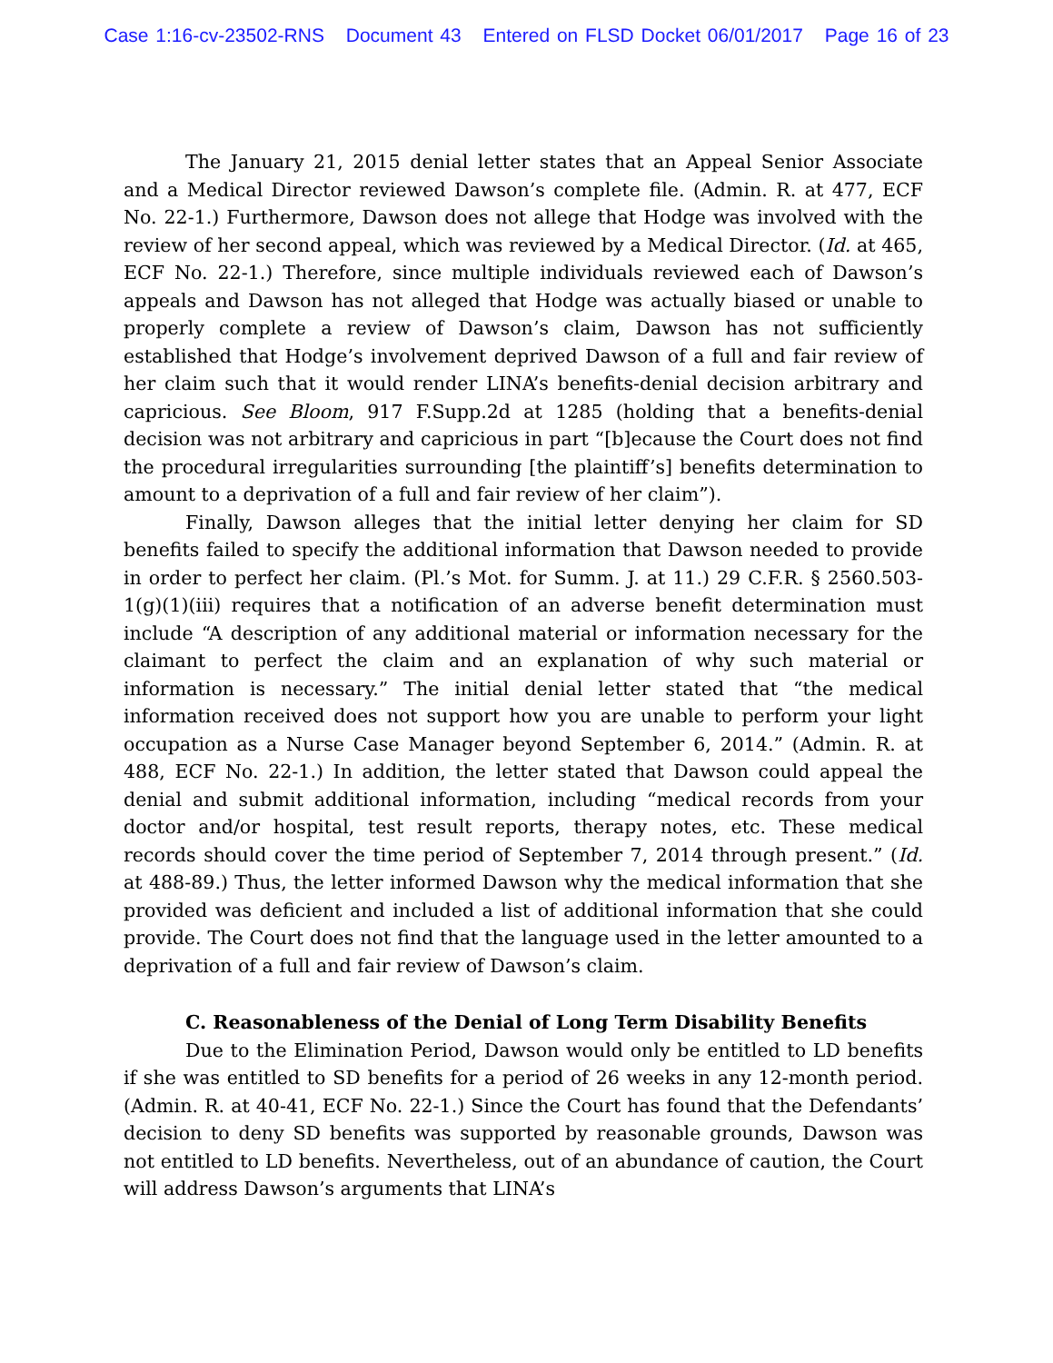Case 1:16-cv-23502-RNS Document 43 Entered on FLSD Docket 06/01/2017 Page 16 of 23
The January 21, 2015 denial letter states that an Appeal Senior Associate and a Medical Director reviewed Dawson’s complete file. (Admin. R. at 477, ECF No. 22-1.) Furthermore, Dawson does not allege that Hodge was involved with the review of her second appeal, which was reviewed by a Medical Director. (Id. at 465, ECF No. 22-1.) Therefore, since multiple individuals reviewed each of Dawson’s appeals and Dawson has not alleged that Hodge was actually biased or unable to properly complete a review of Dawson’s claim, Dawson has not sufficiently established that Hodge’s involvement deprived Dawson of a full and fair review of her claim such that it would render LINA’s benefits-denial decision arbitrary and capricious. See Bloom, 917 F.Supp.2d at 1285 (holding that a benefits-denial decision was not arbitrary and capricious in part “[b]ecause the Court does not find the procedural irregularities surrounding [the plaintiff’s] benefits determination to amount to a deprivation of a full and fair review of her claim”).
Finally, Dawson alleges that the initial letter denying her claim for SD benefits failed to specify the additional information that Dawson needed to provide in order to perfect her claim. (Pl.’s Mot. for Summ. J. at 11.) 29 C.F.R. § 2560.503-1(g)(1)(iii) requires that a notification of an adverse benefit determination must include “A description of any additional material or information necessary for the claimant to perfect the claim and an explanation of why such material or information is necessary.” The initial denial letter stated that “the medical information received does not support how you are unable to perform your light occupation as a Nurse Case Manager beyond September 6, 2014.” (Admin. R. at 488, ECF No. 22-1.) In addition, the letter stated that Dawson could appeal the denial and submit additional information, including “medical records from your doctor and/or hospital, test result reports, therapy notes, etc. These medical records should cover the time period of September 7, 2014 through present.” (Id. at 488-89.) Thus, the letter informed Dawson why the medical information that she provided was deficient and included a list of additional information that she could provide. The Court does not find that the language used in the letter amounted to a deprivation of a full and fair review of Dawson’s claim.
C. Reasonableness of the Denial of Long Term Disability Benefits
Due to the Elimination Period, Dawson would only be entitled to LD benefits if she was entitled to SD benefits for a period of 26 weeks in any 12-month period. (Admin. R. at 40-41, ECF No. 22-1.) Since the Court has found that the Defendants’ decision to deny SD benefits was supported by reasonable grounds, Dawson was not entitled to LD benefits. Nevertheless, out of an abundance of caution, the Court will address Dawson’s arguments that LINA’s